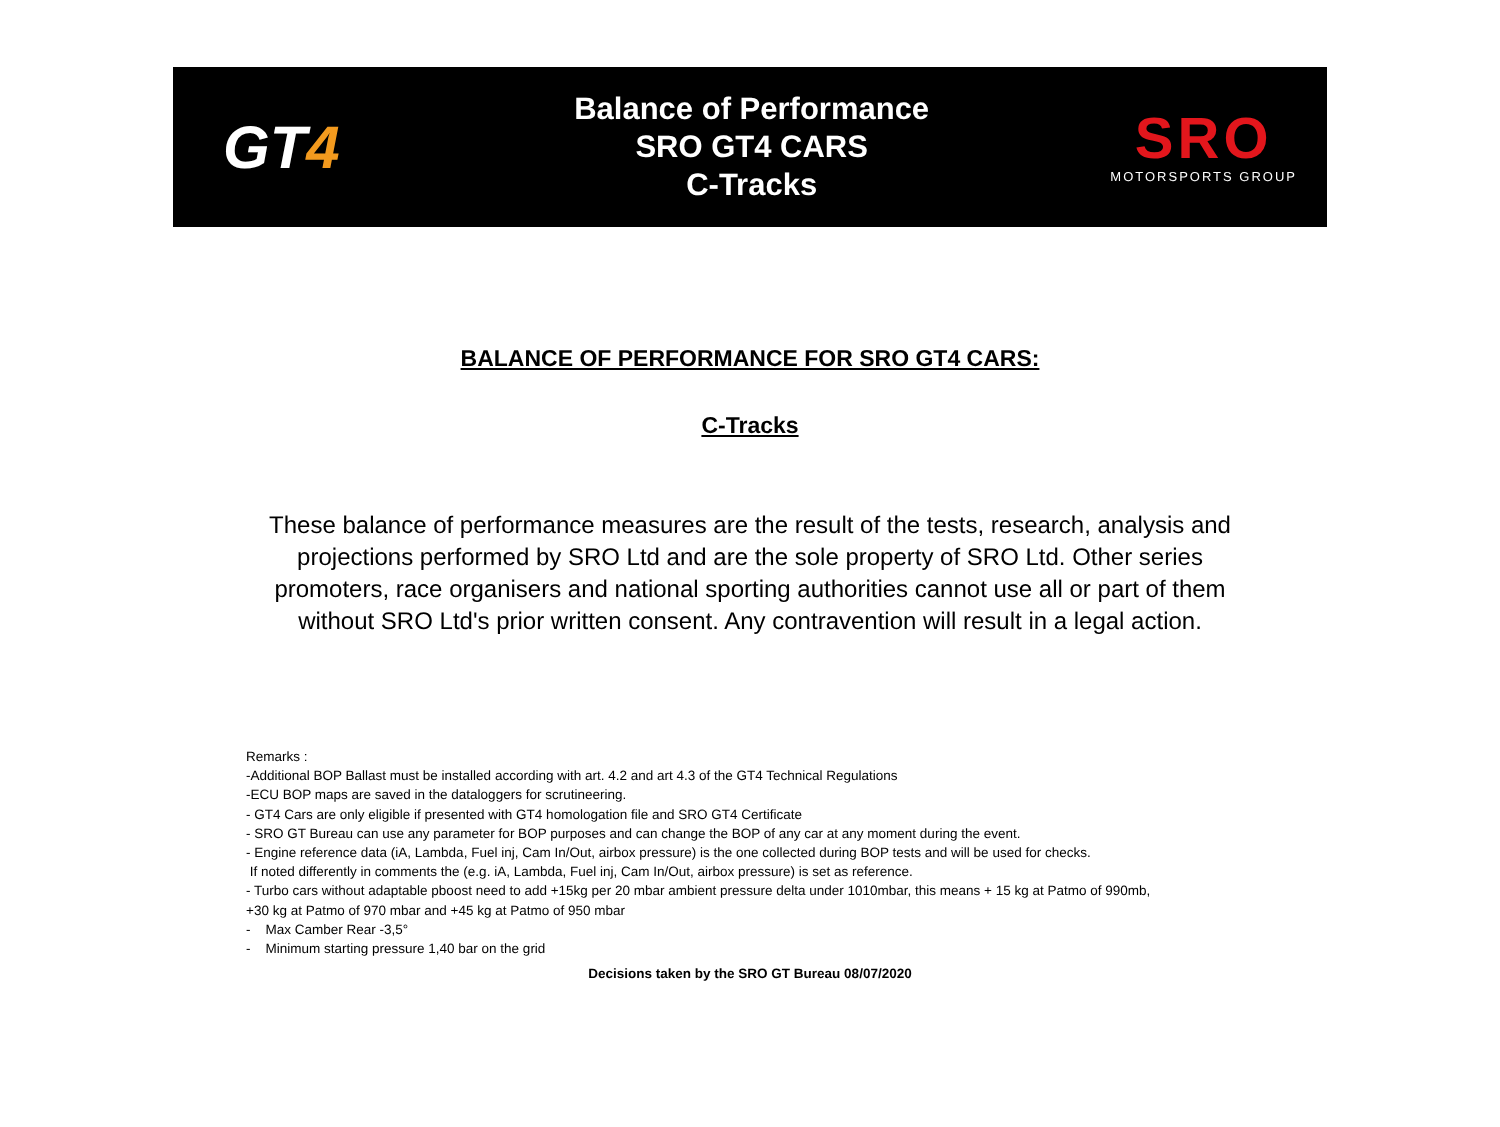GT4
Balance of Performance
SRO GT4 CARS
C-Tracks
SRO
MOTORSPORTS GROUP
BALANCE OF PERFORMANCE FOR SRO GT4 CARS:
C-Tracks
These balance of performance measures are the result of the tests, research, analysis and projections performed by SRO Ltd and are the sole property of SRO Ltd. Other series promoters, race organisers and national sporting authorities cannot use all or part of them without SRO Ltd's prior written consent. Any contravention will result in a legal action.
Remarks :
-Additional BOP Ballast must be installed according with art. 4.2 and art 4.3 of the GT4 Technical Regulations
-ECU BOP maps are saved in the dataloggers for scrutineering.
- GT4 Cars are only eligible if presented with GT4 homologation file and SRO GT4 Certificate
- SRO GT Bureau can use any parameter for BOP purposes and can change the BOP of any car at any moment during the event.
- Engine reference data (iA, Lambda, Fuel inj, Cam In/Out, airbox pressure) is the one collected during BOP tests and will be used for checks.
If noted differently in comments the (e.g. iA, Lambda, Fuel inj, Cam In/Out, airbox pressure) is set as reference.
- Turbo cars without adaptable pboost need to add +15kg per 20 mbar ambient pressure delta under 1010mbar, this means + 15 kg at Patmo of 990mb,
+30 kg at Patmo of 970 mbar and +45 kg at Patmo of 950 mbar
- Max Camber Rear -3,5°
- Minimum starting pressure 1,40 bar on the grid
Decisions taken by the SRO GT Bureau 08/07/2020